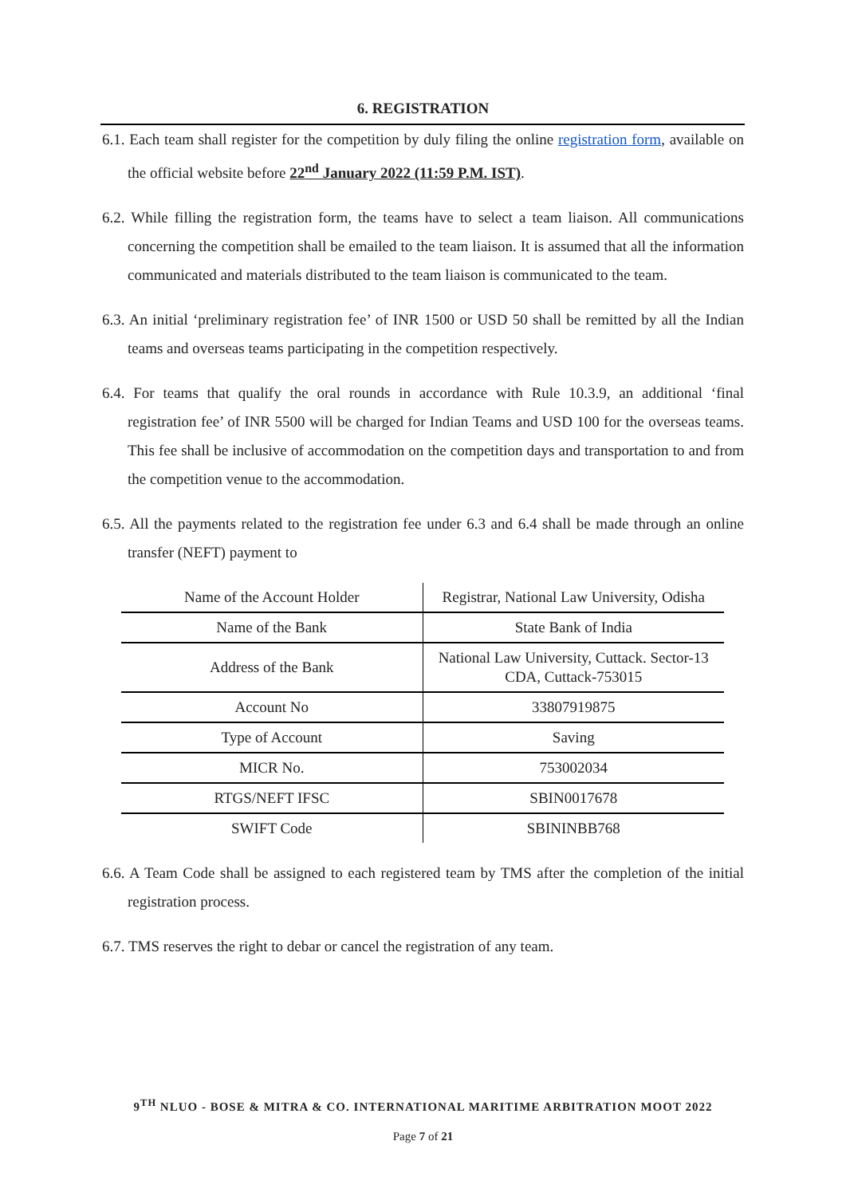6. REGISTRATION
6.1. Each team shall register for the competition by duly filing the online registration form, available on the official website before 22<sup>nd</sup> January 2022 (11:59 P.M. IST).
6.2. While filling the registration form, the teams have to select a team liaison. All communications concerning the competition shall be emailed to the team liaison. It is assumed that all the information communicated and materials distributed to the team liaison is communicated to the team.
6.3. An initial ‘preliminary registration fee’ of INR 1500 or USD 50 shall be remitted by all the Indian teams and overseas teams participating in the competition respectively.
6.4. For teams that qualify the oral rounds in accordance with Rule 10.3.9, an additional ‘final registration fee’ of INR 5500 will be charged for Indian Teams and USD 100 for the overseas teams. This fee shall be inclusive of accommodation on the competition days and transportation to and from the competition venue to the accommodation.
6.5. All the payments related to the registration fee under 6.3 and 6.4 shall be made through an online transfer (NEFT) payment to
| Name of the Account Holder | Registrar, National Law University, Odisha |
| Name of the Bank | State Bank of India |
| Address of the Bank | National Law University, Cuttack. Sector-13 CDA, Cuttack-753015 |
| Account No | 33807919875 |
| Type of Account | Saving |
| MICR No. | 753002034 |
| RTGS/NEFT IFSC | SBIN0017678 |
| SWIFT Code | SBININBB768 |
6.6. A Team Code shall be assigned to each registered team by TMS after the completion of the initial registration process.
6.7. TMS reserves the right to debar or cancel the registration of any team.
9<sup>TH</sup> NLUO - BOSE & MITRA & CO. INTERNATIONAL MARITIME ARBITRATION MOOT 2022
Page 7 of 21